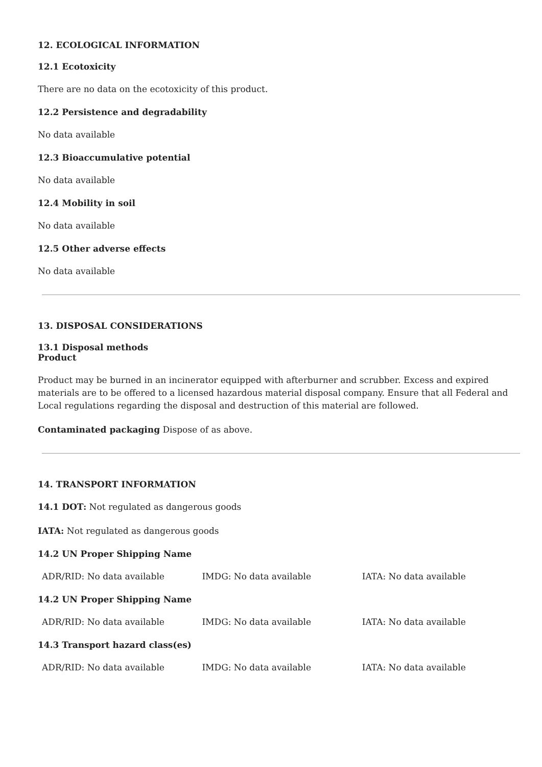12. ECOLOGICAL INFORMATION
12.1 Ecotoxicity
There are no data on the ecotoxicity of this product.
12.2 Persistence and degradability
No data available
12.3 Bioaccumulative potential
No data available
12.4 Mobility in soil
No data available
12.5 Other adverse effects
No data available
13. DISPOSAL CONSIDERATIONS
13.1 Disposal methods
Product
Product may be burned in an incinerator equipped with afterburner and scrubber. Excess and expired materials are to be offered to a licensed hazardous material disposal company. Ensure that all Federal and Local regulations regarding the disposal and destruction of this material are followed.
Contaminated packaging Dispose of as above.
14. TRANSPORT INFORMATION
14.1 DOT: Not regulated as dangerous goods
IATA: Not regulated as dangerous goods
14.2 UN Proper Shipping Name
| ADR/RID: No data available | IMDG: No data available | IATA: No data available |
14.2 UN Proper Shipping Name
| ADR/RID: No data available | IMDG: No data available | IATA: No data available |
14.3 Transport hazard class(es)
| ADR/RID: No data available | IMDG: No data available | IATA: No data available |